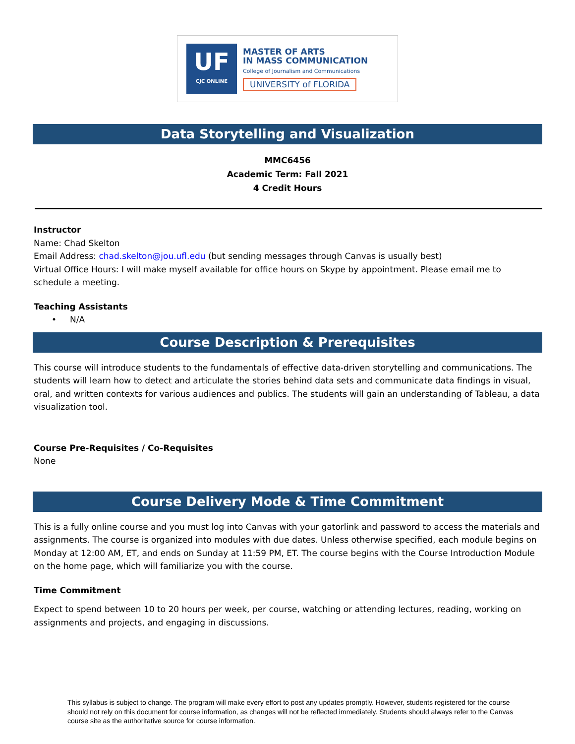UF
CJC ONLINE
MASTER OF ARTS
IN MASS COMMUNICATION
College of Journalism and Communications
UNIVERSITY of FLORIDA
Data Storytelling and Visualization
MMC6456
Academic Term: Fall 2021
4 Credit Hours
Instructor
Name: Chad Skelton
Email Address: chad.skelton@jou.ufl.edu (but sending messages through Canvas is usually best)
Virtual Office Hours: I will make myself available for office hours on Skype by appointment. Please email me to schedule a meeting.
Teaching Assistants
• N/A
Course Description & Prerequisites
This course will introduce students to the fundamentals of effective data-driven storytelling and communications. The students will learn how to detect and articulate the stories behind data sets and communicate data findings in visual, oral, and written contexts for various audiences and publics. The students will gain an understanding of Tableau, a data visualization tool.
Course Pre-Requisites / Co-Requisites
None
Course Delivery Mode & Time Commitment
This is a fully online course and you must log into Canvas with your gatorlink and password to access the materials and assignments. The course is organized into modules with due dates. Unless otherwise specified, each module begins on Monday at 12:00 AM, ET, and ends on Sunday at 11:59 PM, ET. The course begins with the Course Introduction Module on the home page, which will familiarize you with the course.
Time Commitment
Expect to spend between 10 to 20 hours per week, per course, watching or attending lectures, reading, working on assignments and projects, and engaging in discussions.
This syllabus is subject to change. The program will make every effort to post any updates promptly. However, students registered for the course should not rely on this document for course information, as changes will not be reflected immediately. Students should always refer to the Canvas course site as the authoritative source for course information.